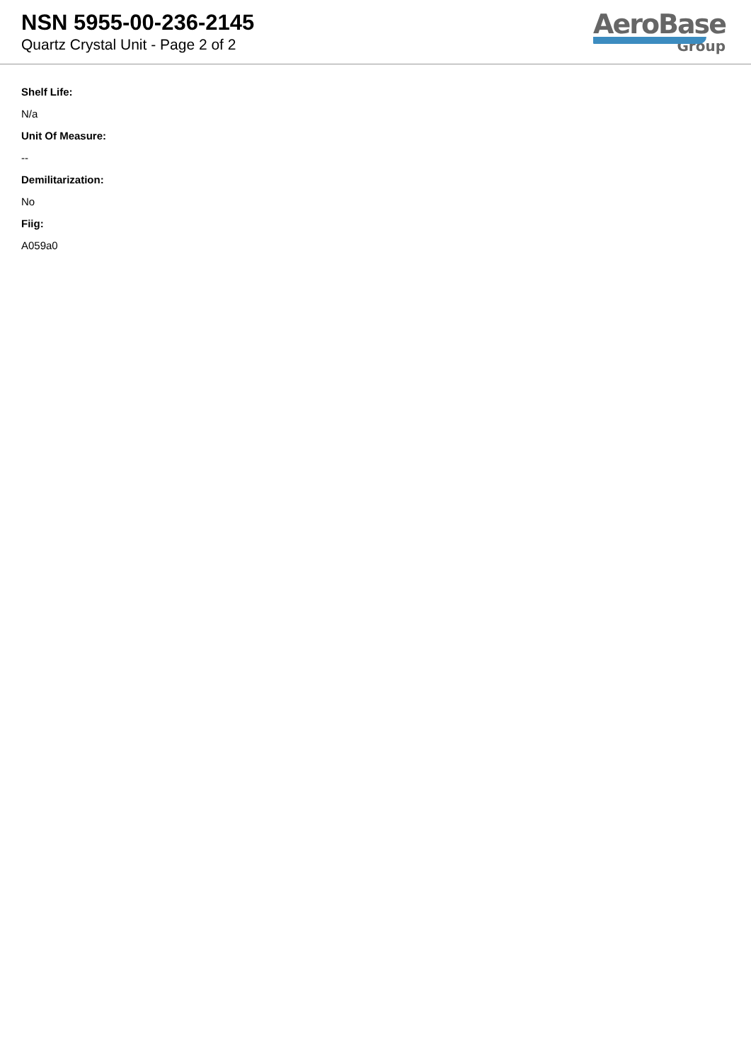NSN 5955-00-236-2145
Quartz Crystal Unit - Page 2 of 2
AeroBase
Group
Shelf Life:
N/a
Unit Of Measure:
--
Demilitarization:
No
Fiig:
A059a0